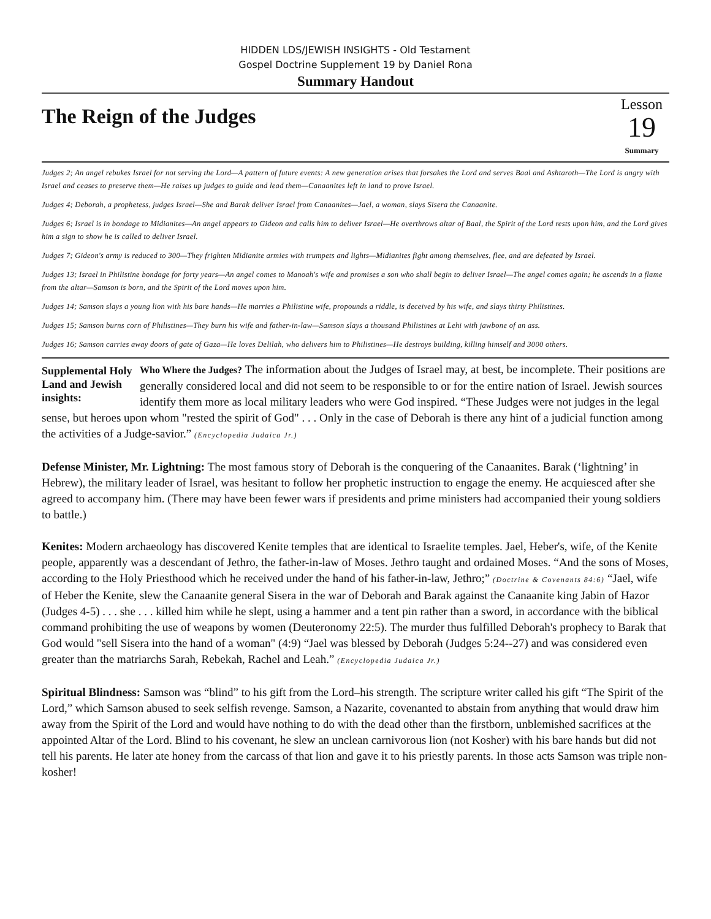HIDDEN LDS/JEWISH INSIGHTS - Old Testament
Gospel Doctrine Supplement 19 by Daniel Rona
Summary Handout
The Reign of the Judges
Lesson
19
Summary
Judges 2; An angel rebukes Israel for not serving the Lord—A pattern of future events: A new generation arises that forsakes the Lord and serves Baal and Ashtaroth—The Lord is angry with Israel and ceases to preserve them—He raises up judges to guide and lead them—Canaanites left in land to prove Israel.
Judges 4; Deborah, a prophetess, judges Israel—She and Barak deliver Israel from Canaanites—Jael, a woman, slays Sisera the Canaanite.
Judges 6; Israel is in bondage to Midianites—An angel appears to Gideon and calls him to deliver Israel—He overthrows altar of Baal, the Spirit of the Lord rests upon him, and the Lord gives him a sign to show he is called to deliver Israel.
Judges 7; Gideon's army is reduced to 300—They frighten Midianite armies with trumpets and lights—Midianites fight among themselves, flee, and are defeated by Israel.
Judges 13; Israel in Philistine bondage for forty years—An angel comes to Manoah's wife and promises a son who shall begin to deliver Israel—The angel comes again; he ascends in a flame from the altar—Samson is born, and the Spirit of the Lord moves upon him.
Judges 14; Samson slays a young lion with his bare hands—He marries a Philistine wife, propounds a riddle, is deceived by his wife, and slays thirty Philistines.
Judges 15; Samson burns corn of Philistines—They burn his wife and father-in-law—Samson slays a thousand Philistines at Lehi with jawbone of an ass.
Judges 16; Samson carries away doors of gate of Gaza—He loves Delilah, who delivers him to Philistines—He destroys building, killing himself and 3000 others.
Supplemental Holy Land and Jewish insights: Who Where the Judges? The information about the Judges of Israel may, at best, be incomplete. Their positions are generally considered local and did not seem to be responsible to or for the entire nation of Israel. Jewish sources identify them more as local military leaders who were God inspired. “These Judges were not judges in the legal sense, but heroes upon whom "rested the spirit of God" . . . Only in the case of Deborah is there any hint of a judicial function among the activities of a Judge-savior.” (Encyclopedia Judaica Jr.)
Defense Minister, Mr. Lightning: The most famous story of Deborah is the conquering of the Canaanites. Barak (‘lightning’ in Hebrew), the military leader of Israel, was hesitant to follow her prophetic instruction to engage the enemy. He acquiesced after she agreed to accompany him. (There may have been fewer wars if presidents and prime ministers had accompanied their young soldiers to battle.)
Kenites: Modern archaeology has discovered Kenite temples that are identical to Israelite temples. Jael, Heber's, wife, of the Kenite people, apparently was a descendant of Jethro, the father-in-law of Moses. Jethro taught and ordained Moses. “And the sons of Moses, according to the Holy Priesthood which he received under the hand of his father-in-law, Jethro;” (Doctrine & Covenants 84:6) “Jael, wife of Heber the Kenite, slew the Canaanite general Sisera in the war of Deborah and Barak against the Canaanite king Jabin of Hazor (Judges 4-5) . . . she . . . killed him while he slept, using a hammer and a tent pin rather than a sword, in accordance with the biblical command prohibiting the use of weapons by women (Deuteronomy 22:5). The murder thus fulfilled Deborah's prophecy to Barak that God would "sell Sisera into the hand of a woman" (4:9) “Jael was blessed by Deborah (Judges 5:24--27) and was considered even greater than the matriarchs Sarah, Rebekah, Rachel and Leah.” (Encyclopedia Judaica Jr.)
Spiritual Blindness: Samson was “blind” to his gift from the Lord–his strength. The scripture writer called his gift “The Spirit of the Lord,” which Samson abused to seek selfish revenge. Samson, a Nazarite, covenanted to abstain from anything that would draw him away from the Spirit of the Lord and would have nothing to do with the dead other than the firstborn, unblemished sacrifices at the appointed Altar of the Lord. Blind to his covenant, he slew an unclean carnivorous lion (not Kosher) with his bare hands but did not tell his parents. He later ate honey from the carcass of that lion and gave it to his priestly parents. In those acts Samson was triple non-kosher!